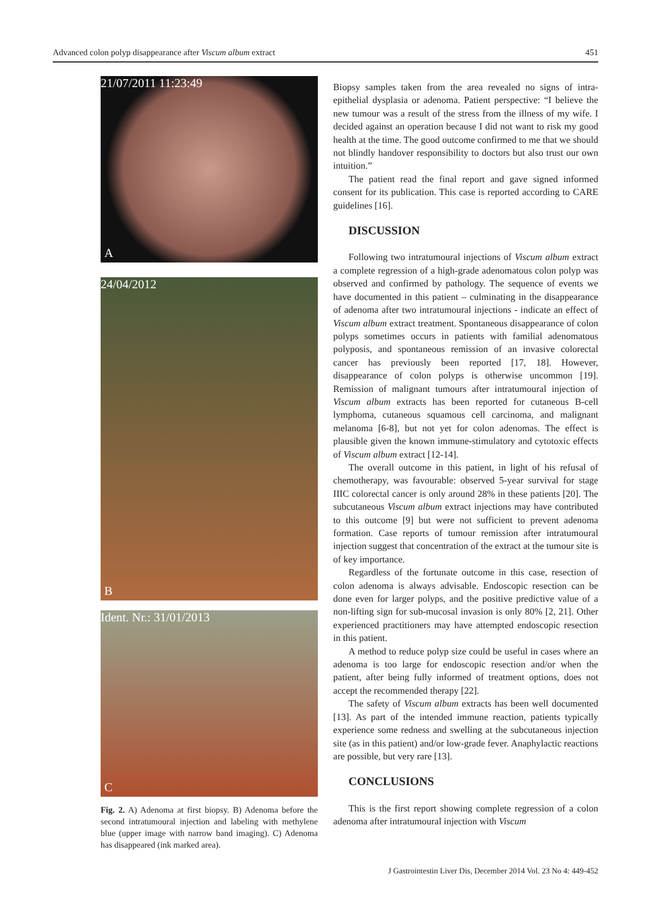Advanced colon polyp disappearance after Viscum album extract 451
21/07/2011 11:23:49
A
24/04/2012
B
Ident. Nr.: 31/01/2013
C
Fig. 2. A) Adenoma at first biopsy. B) Adenoma before the second intratumoural injection and labeling with methylene blue (upper image with narrow band imaging). C) Adenoma has disappeared (ink marked area).
Biopsy samples taken from the area revealed no signs of intra-epithelial dysplasia or adenoma. Patient perspective: “I believe the new tumour was a result of the stress from the illness of my wife. I decided against an operation because I did not want to risk my good health at the time. The good outcome confirmed to me that we should not blindly handover responsibility to doctors but also trust our own intuition.”
The patient read the final report and gave signed informed consent for its publication. This case is reported according to CARE guidelines [16].
DISCUSSION
Following two intratumoural injections of Viscum album extract a complete regression of a high-grade adenomatous colon polyp was observed and confirmed by pathology. The sequence of events we have documented in this patient – culminating in the disappearance of adenoma after two intratumoural injections - indicate an effect of Viscum album extract treatment. Spontaneous disappearance of colon polyps sometimes occurs in patients with familial adenomatous polyposis, and spontaneous remission of an invasive colorectal cancer has previously been reported [17, 18]. However, disappearance of colon polyps is otherwise uncommon [19]. Remission of malignant tumours after intratumoural injection of Viscum album extracts has been reported for cutaneous B-cell lymphoma, cutaneous squamous cell carcinoma, and malignant melanoma [6-8], but not yet for colon adenomas. The effect is plausible given the known immune-stimulatory and cytotoxic effects of Viscum album extract [12-14].
The overall outcome in this patient, in light of his refusal of chemotherapy, was favourable: observed 5-year survival for stage IIIC colorectal cancer is only around 28% in these patients [20]. The subcutaneous Viscum album extract injections may have contributed to this outcome [9] but were not sufficient to prevent adenoma formation. Case reports of tumour remission after intratumoural injection suggest that concentration of the extract at the tumour site is of key importance.
Regardless of the fortunate outcome in this case, resection of colon adenoma is always advisable. Endoscopic resection can be done even for larger polyps, and the positive predictive value of a non-lifting sign for sub-mucosal invasion is only 80% [2, 21]. Other experienced practitioners may have attempted endoscopic resection in this patient.
A method to reduce polyp size could be useful in cases where an adenoma is too large for endoscopic resection and/or when the patient, after being fully informed of treatment options, does not accept the recommended therapy [22].
The safety of Viscum album extracts has been well documented [13]. As part of the intended immune reaction, patients typically experience some redness and swelling at the subcutaneous injection site (as in this patient) and/or low-grade fever. Anaphylactic reactions are possible, but very rare [13].
CONCLUSIONS
This is the first report showing complete regression of a colon adenoma after intratumoural injection with Viscum
J Gastrointestin Liver Dis, December 2014 Vol. 23 No 4: 449-452